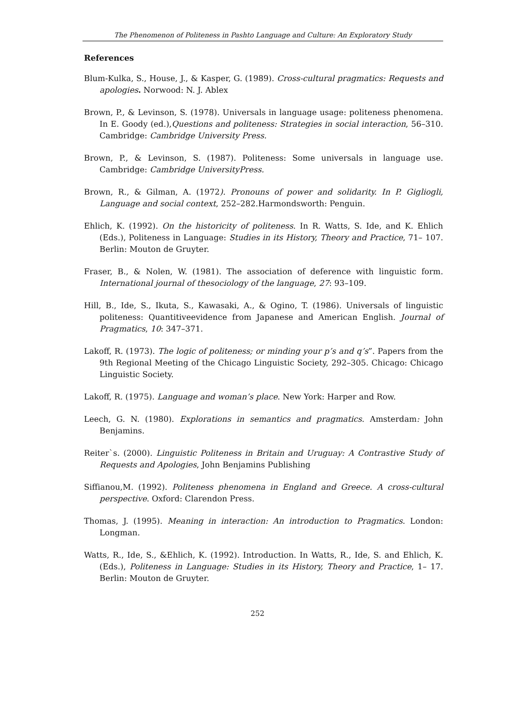The Phenomenon of Politeness in Pashto Language and Culture: An Exploratory Study
References
Blum-Kulka, S., House, J., & Kasper, G. (1989). Cross-cultural pragmatics: Requests and apologies. Norwood: N. J. Ablex
Brown, P., & Levinson, S. (1978). Universals in language usage: politeness phenomena. In E. Goody (ed.),Questions and politeness: Strategies in social interaction, 56–310. Cambridge: Cambridge University Press.
Brown, P., & Levinson, S. (1987). Politeness: Some universals in language use. Cambridge: Cambridge UniversityPress.
Brown, R., & Gilman, A. (1972). Pronouns of power and solidarity. In P. Gigliogli, Language and social context, 252–282.Harmondsworth: Penguin.
Ehlich, K. (1992). On the historicity of politeness. In R. Watts, S. Ide, and K. Ehlich (Eds.), Politeness in Language: Studies in its History, Theory and Practice, 71– 107. Berlin: Mouton de Gruyter.
Fraser, B., & Nolen, W. (1981). The association of deference with linguistic form. International journal of thesociology of the language, 27: 93–109.
Hill, B., Ide, S., Ikuta, S., Kawasaki, A., & Ogino, T. (1986). Universals of linguistic politeness: Quantitiveevidence from Japanese and American English. Journal of Pragmatics, 10: 347–371.
Lakoff, R. (1973). The logic of politeness; or minding your p’s and q’s”. Papers from the 9th Regional Meeting of the Chicago Linguistic Society, 292–305. Chicago: Chicago Linguistic Society.
Lakoff, R. (1975). Language and woman’s place. New York: Harper and Row.
Leech, G. N. (1980). Explorations in semantics and pragmatics. Amsterdam: John Benjamins.
Reiter`s. (2000). Linguistic Politeness in Britain and Uruguay: A Contrastive Study of Requests and Apologies, John Benjamins Publishing
Siffianou,M. (1992). Politeness phenomena in England and Greece. A cross-cultural perspective. Oxford: Clarendon Press.
Thomas, J. (1995). Meaning in interaction: An introduction to Pragmatics. London: Longman.
Watts, R., Ide, S., &Ehlich, K. (1992). Introduction. In Watts, R., Ide, S. and Ehlich, K. (Eds.), Politeness in Language: Studies in its History, Theory and Practice, 1– 17. Berlin: Mouton de Gruyter.
252